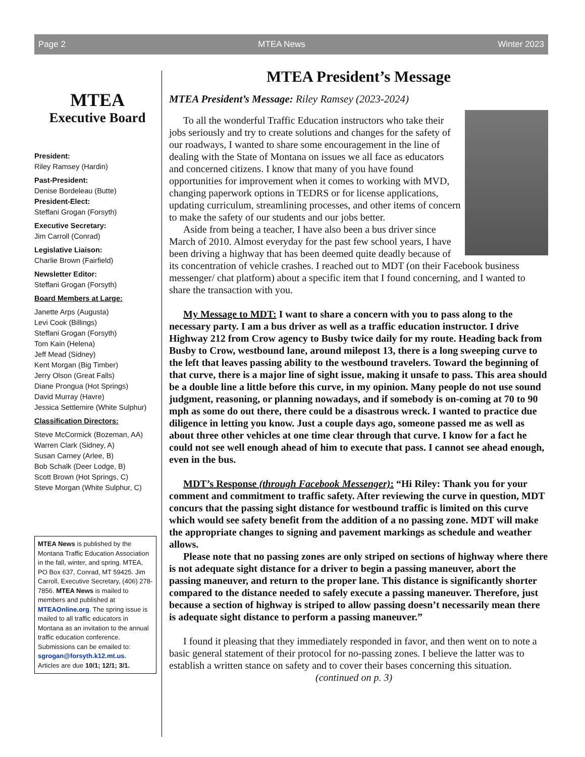Page 2 MTEA News Winter 2023
MTEA
Executive Board
President:
Riley Ramsey (Hardin)
Past-President:
Denise Bordeleau (Butte)
President-Elect:
Steffani Grogan (Forsyth)
Executive Secretary:
Jim Carroll (Conrad)
Legislative Liaison:
Charlie Brown (Fairfield)
Newsletter Editor:
Steffani Grogan (Forsyth)
Board Members at Large:
Janette Arps (Augusta)
Levi Cook (Billings)
Steffani Grogan (Forsyth)
Tom Kain (Helena)
Jeff Mead (Sidney)
Kent Morgan (Big Timber)
Jerry Olson (Great Falls)
Diane Prongua (Hot Springs)
David Murray (Havre)
Jessica Settlemire (White Sulphur)
Classification Directors:
Steve McCormick (Bozeman, AA)
Warren Clark (Sidney, A)
Susan Carney (Arlee, B)
Bob Schalk (Deer Lodge, B)
Scott Brown (Hot Springs, C)
Steve Morgan (White Sulphur, C)
MTEA News is published by the Montana Traffic Education Association in the fall, winter, and spring. MTEA, PO Box 637, Conrad, MT 59425. Jim Carroll, Executive Secretary, (406) 278-7856. MTEA News is mailed to members and published at MTEAOnline.org. The spring issue is mailed to all traffic educators in Montana as an invitation to the annual traffic education conference.
Submissions can be emailed to: sgrogan@forsyth.k12.mt.us.
Articles are due 10/1; 12/1; 3/1.
MTEA President’s Message
MTEA President’s Message: Riley Ramsey (2023-2024)
To all the wonderful Traffic Education instructors who take their jobs seriously and try to create solutions and changes for the safety of our roadways, I wanted to share some encouragement in the line of dealing with the State of Montana on issues we all face as educators and concerned citizens. I know that many of you have found opportunities for improvement when it comes to working with MVD, changing paperwork options in TEDRS or for license applications, updating curriculum, streamlining processes, and other items of concern to make the safety of our students and our jobs better.
Aside from being a teacher, I have also been a bus driver since March of 2010. Almost everyday for the past few school years, I have been driving a highway that has been deemed quite deadly because of its concentration of vehicle crashes. I reached out to MDT (on their Facebook business messenger/ chat platform) about a specific item that I found concerning, and I wanted to share the transaction with you.
My Message to MDT: I want to share a concern with you to pass along to the necessary party. I am a bus driver as well as a traffic education instructor. I drive Highway 212 from Crow agency to Busby twice daily for my route. Heading back from Busby to Crow, westbound lane, around milepost 13, there is a long sweeping curve to the left that leaves passing ability to the westbound travelers. Toward the beginning of that curve, there is a major line of sight issue, making it unsafe to pass. This area should be a double line a little before this curve, in my opinion. Many people do not use sound judgment, reasoning, or planning nowadays, and if somebody is on-coming at 70 to 90 mph as some do out there, there could be a disastrous wreck. I wanted to practice due diligence in letting you know. Just a couple days ago, someone passed me as well as about three other vehicles at one time clear through that curve. I know for a fact he could not see well enough ahead of him to execute that pass. I cannot see ahead enough, even in the bus.
MDT’s Response (through Facebook Messenger): “Hi Riley: Thank you for your comment and commitment to traffic safety. After reviewing the curve in question, MDT concurs that the passing sight distance for westbound traffic is limited on this curve which would see safety benefit from the addition of a no passing zone. MDT will make the appropriate changes to signing and pavement markings as schedule and weather allows.
Please note that no passing zones are only striped on sections of highway where there is not adequate sight distance for a driver to begin a passing maneuver, abort the passing maneuver, and return to the proper lane. This distance is significantly shorter compared to the distance needed to safely execute a passing maneuver. Therefore, just because a section of highway is striped to allow passing doesn’t necessarily mean there is adequate sight distance to perform a passing maneuver.”
I found it pleasing that they immediately responded in favor, and then went on to note a basic general statement of their protocol for no-passing zones. I believe the latter was to establish a written stance on safety and to cover their bases concerning this situation. (continued on p. 3)